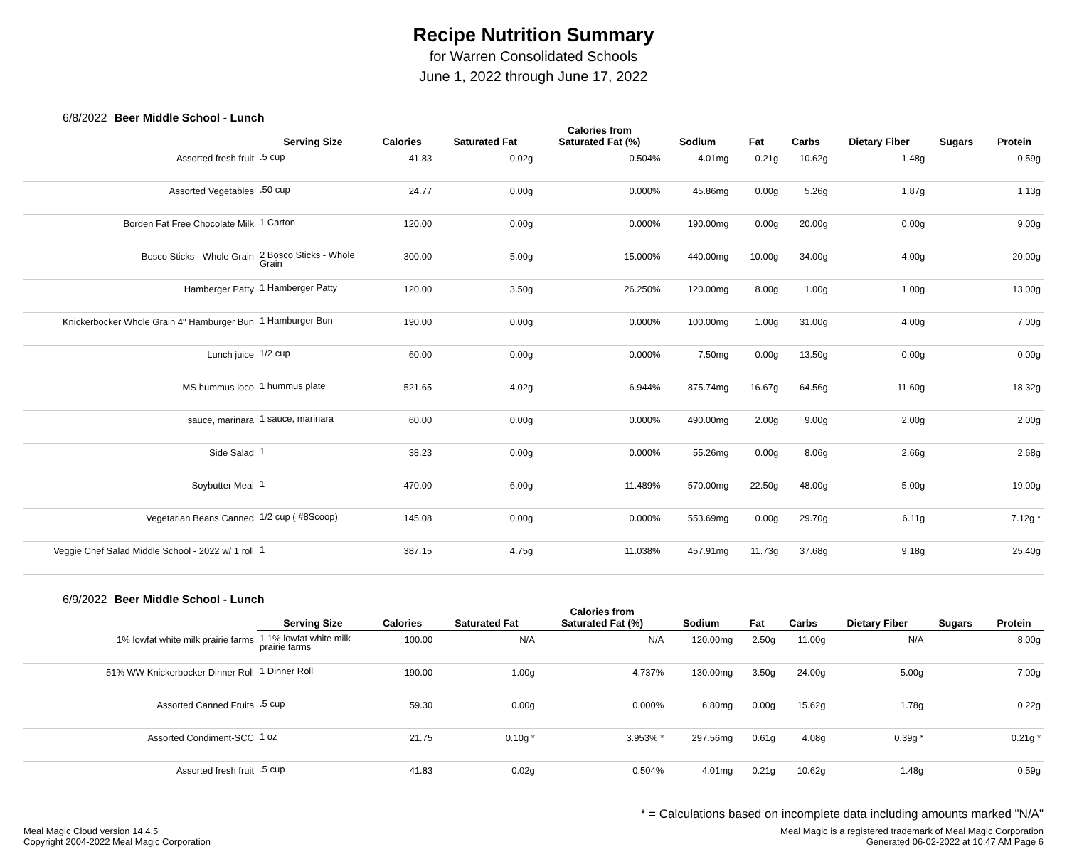Recipe Nutrition Summary
for Warren Consolidated Schools
June 1, 2022 through June 17, 2022
6/8/2022 Beer Middle School - Lunch
| | Serving Size | Calories | Saturated Fat | Calories from Saturated Fat (%) | Sodium | Fat | Carbs | Dietary Fiber | Sugars | Protein |
| --- | --- | --- | --- | --- | --- | --- | --- | --- | --- | --- |
| Assorted fresh fruit | .5 cup | 41.83 | 0.02g | 0.504% | 4.01mg | 0.21g | 10.62g | 1.48g | | 0.59g |
| Assorted Vegetables | .50 cup | 24.77 | 0.00g | 0.000% | 45.86mg | 0.00g | 5.26g | 1.87g | | 1.13g |
| Borden Fat Free Chocolate Milk | 1 Carton | 120.00 | 0.00g | 0.000% | 190.00mg | 0.00g | 20.00g | 0.00g | | 9.00g |
| Bosco Sticks - Whole Grain | 2 Bosco Sticks - Whole Grain | 300.00 | 5.00g | 15.000% | 440.00mg | 10.00g | 34.00g | 4.00g | | 20.00g |
| Hamberger Patty | 1 Hamberger Patty | 120.00 | 3.50g | 26.250% | 120.00mg | 8.00g | 1.00g | 1.00g | | 13.00g |
| Knickerbocker Whole Grain 4" Hamburger Bun | 1 Hamburger Bun | 190.00 | 0.00g | 0.000% | 100.00mg | 1.00g | 31.00g | 4.00g | | 7.00g |
| Lunch juice | 1/2 cup | 60.00 | 0.00g | 0.000% | 7.50mg | 0.00g | 13.50g | 0.00g | | 0.00g |
| MS hummus loco | 1 hummus plate | 521.65 | 4.02g | 6.944% | 875.74mg | 16.67g | 64.56g | 11.60g | | 18.32g |
| sauce, marinara | 1 sauce, marinara | 60.00 | 0.00g | 0.000% | 490.00mg | 2.00g | 9.00g | 2.00g | | 2.00g |
| Side Salad | 1 | 38.23 | 0.00g | 0.000% | 55.26mg | 0.00g | 8.06g | 2.66g | | 2.68g |
| Soybutter Meal | 1 | 470.00 | 6.00g | 11.489% | 570.00mg | 22.50g | 48.00g | 5.00g | | 19.00g |
| Vegetarian Beans Canned | 1/2 cup ( #8Scoop) | 145.08 | 0.00g | 0.000% | 553.69mg | 0.00g | 29.70g | 6.11g | | 7.12g * |
| Veggie Chef Salad Middle School - 2022 w/ 1 roll | 1 | 387.15 | 4.75g | 11.038% | 457.91mg | 11.73g | 37.68g | 9.18g | | 25.40g |
6/9/2022 Beer Middle School - Lunch
| | Serving Size | Calories | Saturated Fat | Calories from Saturated Fat (%) | Sodium | Fat | Carbs | Dietary Fiber | Sugars | Protein |
| --- | --- | --- | --- | --- | --- | --- | --- | --- | --- | --- |
| 1% lowfat white milk prairie farms | 1 1% lowfat white milk prairie farms | 100.00 | N/A | N/A | 120.00mg | 2.50g | 11.00g | N/A | | 8.00g |
| 51% WW Knickerbocker Dinner Roll | 1 Dinner Roll | 190.00 | 1.00g | 4.737% | 130.00mg | 3.50g | 24.00g | 5.00g | | 7.00g |
| Assorted Canned Fruits | .5 cup | 59.30 | 0.00g | 0.000% | 6.80mg | 0.00g | 15.62g | 1.78g | | 0.22g |
| Assorted Condiment-SCC | 1 oz | 21.75 | 0.10g * | 3.953% * | 297.56mg | 0.61g | 4.08g | 0.39g * | | 0.21g * |
| Assorted fresh fruit | .5 cup | 41.83 | 0.02g | 0.504% | 4.01mg | 0.21g | 10.62g | 1.48g | | 0.59g |
* = Calculations based on incomplete data including amounts marked "N/A"
Meal Magic Cloud version 14.4.5
Copyright 2004-2022 Meal Magic Corporation
Meal Magic is a registered trademark of Meal Magic Corporation
Generated 06-02-2022 at 10:47 AM Page 6